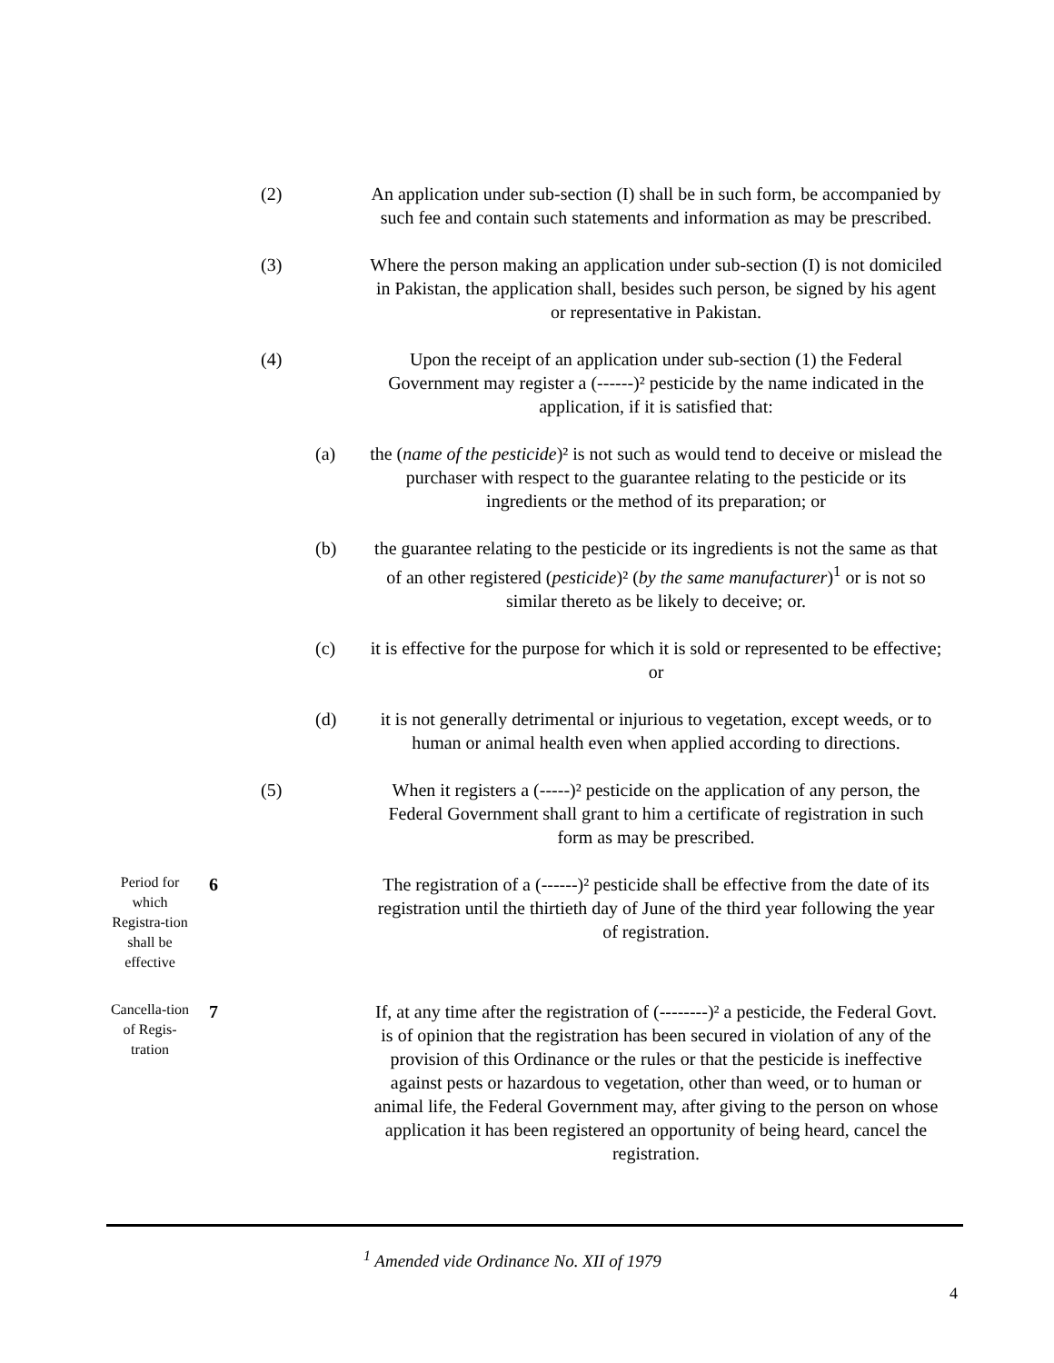(2) An application under sub-section (I) shall be in such form, be accompanied by such fee and contain such statements and information as may be prescribed.
(3) Where the person making an application under sub-section (I) is not domiciled in Pakistan, the application shall, besides such person, be signed by his agent or representative in Pakistan.
(4) Upon the receipt of an application under sub-section (1) the Federal Government may register a (------)² pesticide by the name indicated in the application, if it is satisfied that:
(a) the (name of the pesticide)² is not such as would tend to deceive or mislead the purchaser with respect to the guarantee relating to the pesticide or its ingredients or the method of its preparation; or
(b) the guarantee relating to the pesticide or its ingredients is not the same as that of an other registered (pesticide)² (by the same manufacturer)<sup>1</sup> or is not so similar thereto as be likely to deceive; or.
(c) it is effective for the purpose for which it is sold or represented to be effective; or
(d) it is not generally detrimental or injurious to vegetation, except weeds, or to human or animal health even when applied according to directions.
(5) When it registers a (-----)² pesticide on the application of any person, the Federal Government shall grant to him a certificate of registration in such form as may be prescribed.
Period for which Registra-tion shall be effective
6 The registration of a (------)² pesticide shall be effective from the date of its registration until the thirtieth day of June of the third year following the year of registration.
Cancella-tion of Regis-tration
7 If, at any time after the registration of (--------)² a pesticide, the Federal Govt. is of opinion that the registration has been secured in violation of any of the provision of this Ordinance or the rules or that the pesticide is ineffective against pests or hazardous to vegetation, other than weed, or to human or animal life, the Federal Government may, after giving to the person on whose application it has been registered an opportunity of being heard, cancel the registration.
<sup>1</sup> Amended vide Ordinance No. XII of 1979
4